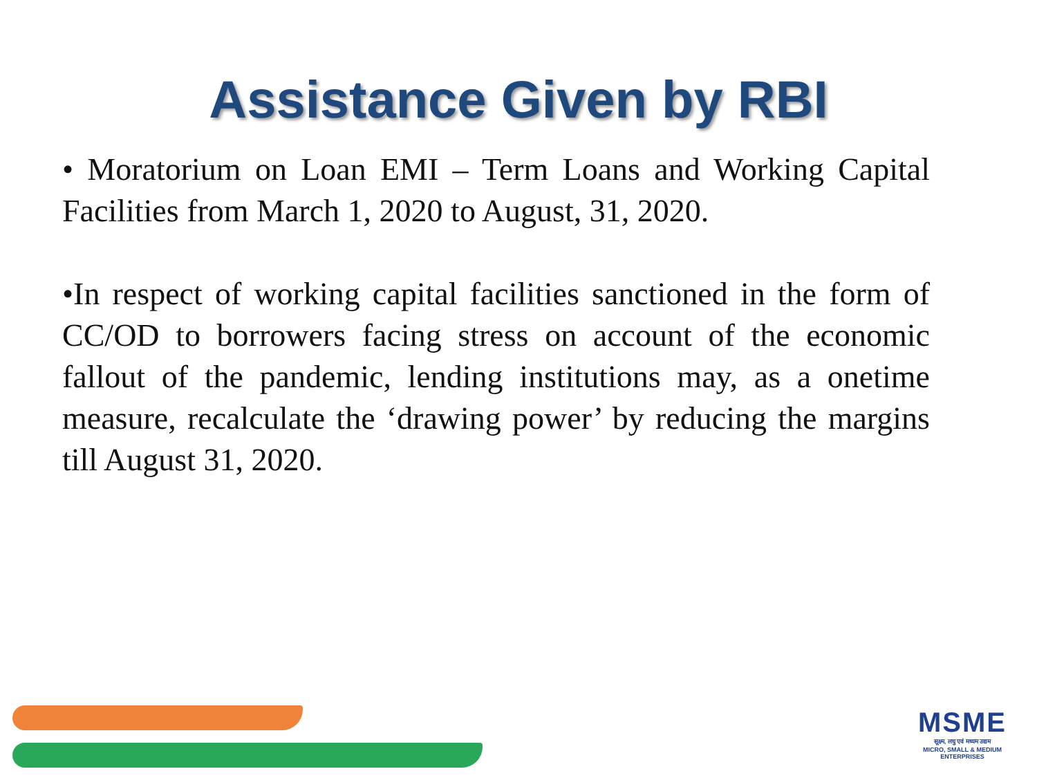Assistance Given by RBI
• Moratorium on Loan EMI – Term Loans and Working Capital Facilities from March 1, 2020 to August, 31, 2020.
•In respect of working capital facilities sanctioned in the form of CC/OD to borrowers facing stress on account of the economic fallout of the pandemic, lending institutions may, as a onetime measure, recalculate the ‘drawing power’ by reducing the margins till August 31, 2020.
MSME
सूक्ष्म, लघु एवं मध्यम उद्यम
MICRO, SMALL & MEDIUM ENTERPRISES